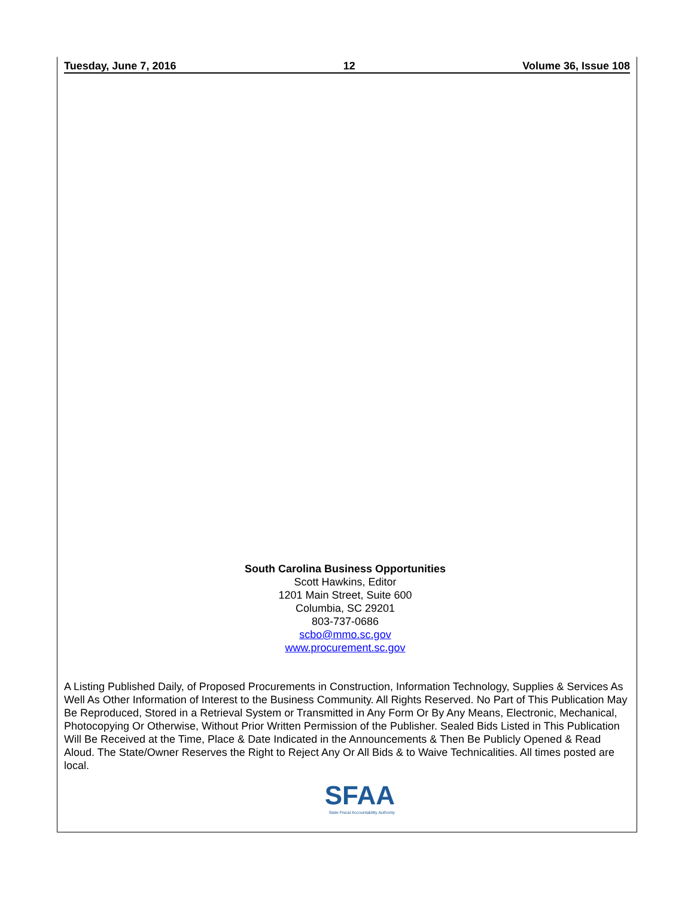Tuesday, June 7, 2016 12 Volume 36, Issue 108
South Carolina Business Opportunities
Scott Hawkins, Editor
1201 Main Street, Suite 600
Columbia, SC 29201
803-737-0686
scbo@mmo.sc.gov
www.procurement.sc.gov
A Listing Published Daily, of Proposed Procurements in Construction, Information Technology, Supplies & Services As Well As Other Information of Interest to the Business Community. All Rights Reserved. No Part of This Publication May Be Reproduced, Stored in a Retrieval System or Transmitted in Any Form Or By Any Means, Electronic, Mechanical, Photocopying Or Otherwise, Without Prior Written Permission of the Publisher. Sealed Bids Listed in This Publication Will Be Received at the Time, Place & Date Indicated in the Announcements & Then Be Publicly Opened & Read Aloud. The State/Owner Reserves the Right to Reject Any Or All Bids & to Waive Technicalities. All times posted are local.
SFAA
State Fiscal Accountability Authority